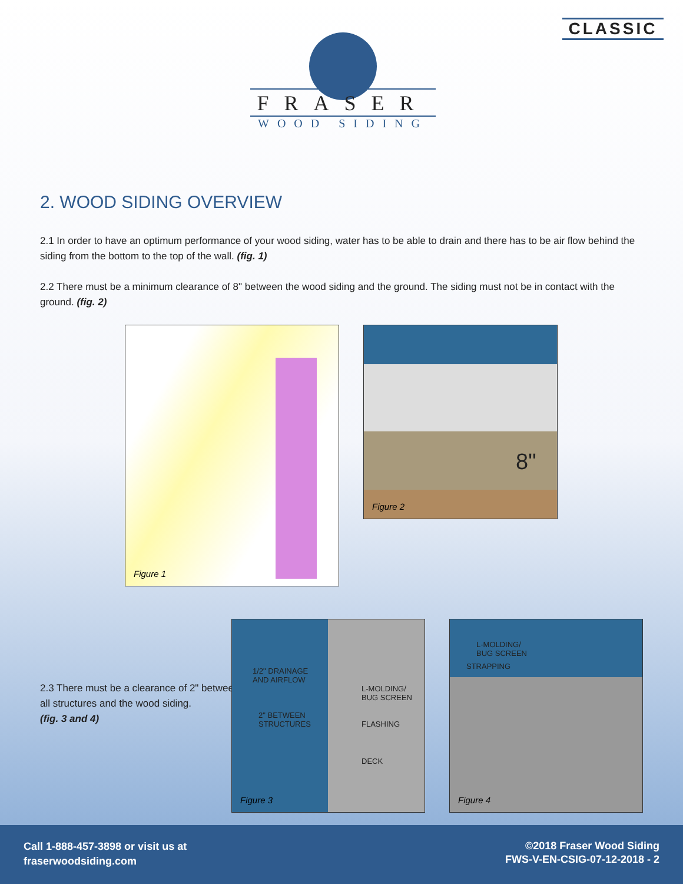CLASSIC
FRASER
WOOD SIDING
2. WOOD SIDING OVERVIEW
2.1 In order to have an optimum performance of your wood siding, water has to be able to drain and there has to be air flow behind the siding from the bottom to the top of the wall. (fig. 1)
2.2 There must be a minimum clearance of 8" between the wood siding and the ground. The siding must not be in contact with the ground. (fig. 2)
Figure 1 8"
Figure 2
2.3 There must be a clearance of 2" between
all structures and the wood siding.
(fig. 3 and 4)
1/2" DRAINAGE
AND AIRFLOW
L-MOLDING/
BUG SCREEN
2" BETWEEN
STRUCTURES FLASHING
DECK
Figure 3
L-MOLDING/
BUG SCREEN
STRAPPING
Figure 4
Call 1-888-457-3898 or visit us at
fraserwoodsiding.com
©2018 Fraser Wood Siding
FWS-V-EN-CSIG-07-12-2018 - 2